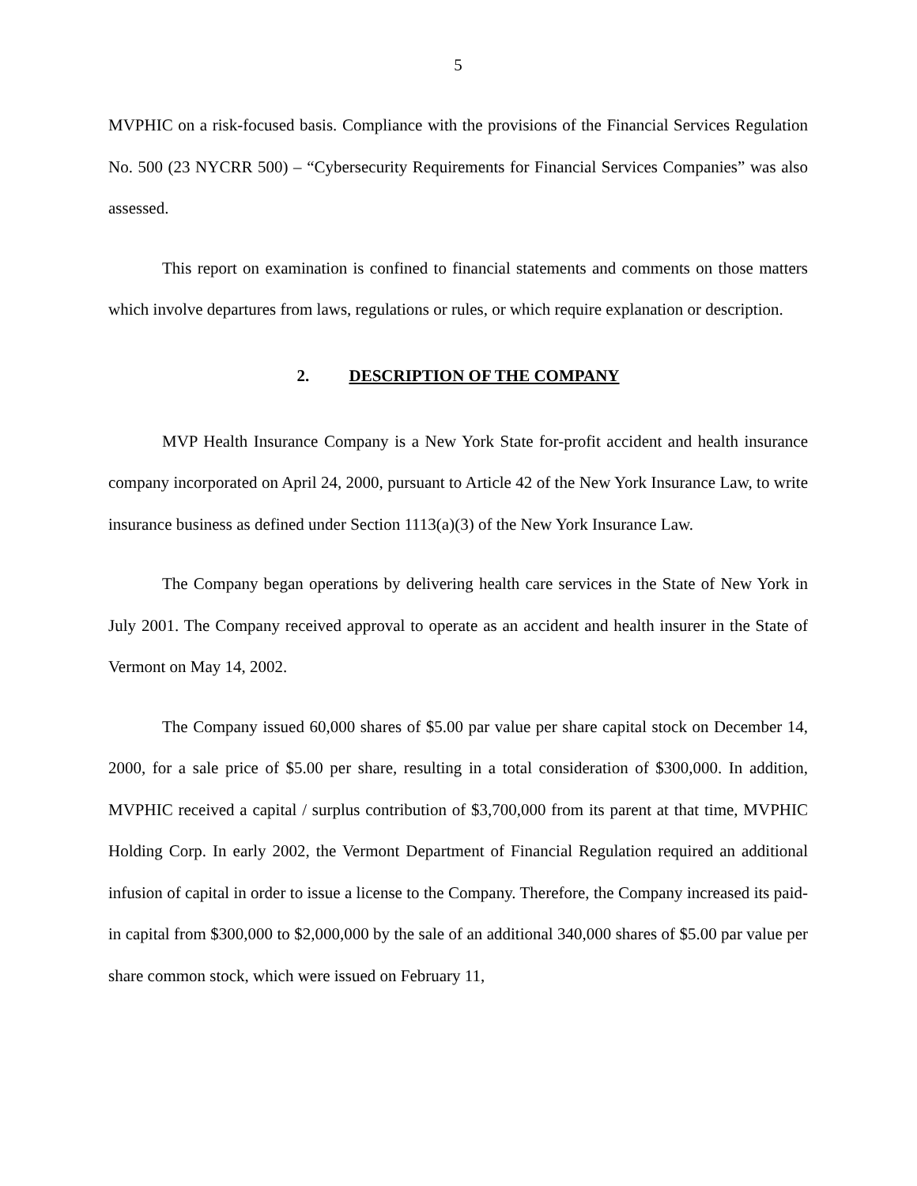5
MVPHIC on a risk-focused basis. Compliance with the provisions of the Financial Services Regulation No. 500 (23 NYCRR 500) – “Cybersecurity Requirements for Financial Services Companies” was also assessed.
This report on examination is confined to financial statements and comments on those matters which involve departures from laws, regulations or rules, or which require explanation or description.
2. DESCRIPTION OF THE COMPANY
MVP Health Insurance Company is a New York State for-profit accident and health insurance company incorporated on April 24, 2000, pursuant to Article 42 of the New York Insurance Law, to write insurance business as defined under Section 1113(a)(3) of the New York Insurance Law.
The Company began operations by delivering health care services in the State of New York in July 2001. The Company received approval to operate as an accident and health insurer in the State of Vermont on May 14, 2002.
The Company issued 60,000 shares of $5.00 par value per share capital stock on December 14, 2000, for a sale price of $5.00 per share, resulting in a total consideration of $300,000. In addition, MVPHIC received a capital / surplus contribution of $3,700,000 from its parent at that time, MVPHIC Holding Corp. In early 2002, the Vermont Department of Financial Regulation required an additional infusion of capital in order to issue a license to the Company. Therefore, the Company increased its paid-in capital from $300,000 to $2,000,000 by the sale of an additional 340,000 shares of $5.00 par value per share common stock, which were issued on February 11,